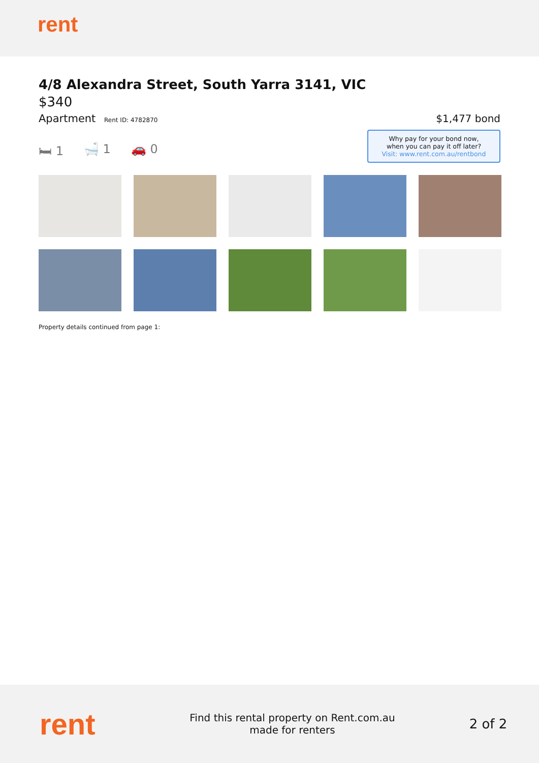rent
4/8 Alexandra Street, South Yarra 3141, VIC
$340
Apartment Rent ID: 4782870
$1,477 bond
🛏 1 🛁 1 🚗 0
Why pay for your bond now,
when you can pay it off later?
Visit: www.rent.com.au/rentbond
Property details continued from page 1:
rent
Find this rental property on Rent.com.au
made for renters
2 of 2